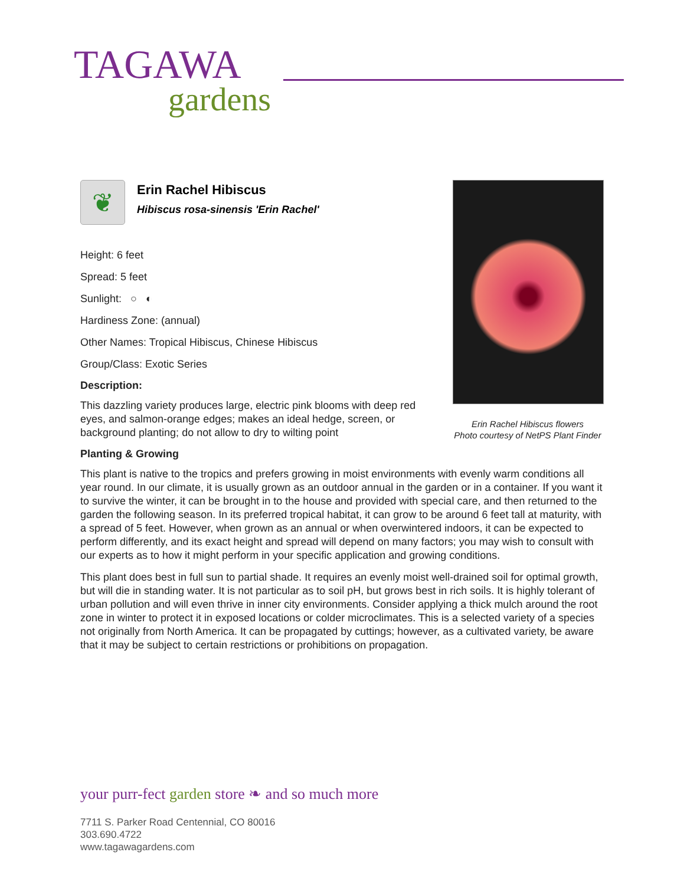TAGAWA
gardens
❦
Erin Rachel Hibiscus
Hibiscus rosa-sinensis 'Erin Rachel'
Height: 6 feet
Spread: 5 feet
Sunlight: ○ ◐
Hardiness Zone: (annual)
Other Names: Tropical Hibiscus, Chinese Hibiscus
Group/Class: Exotic Series
Description:
This dazzling variety produces large, electric pink blooms with deep red eyes, and salmon-orange edges; makes an ideal hedge, screen, or background planting; do not allow to dry to wilting point
Planting & Growing
This plant is native to the tropics and prefers growing in moist environments with evenly warm conditions all year round. In our climate, it is usually grown as an outdoor annual in the garden or in a container. If you want it to survive the winter, it can be brought in to the house and provided with special care, and then returned to the garden the following season. In its preferred tropical habitat, it can grow to be around 6 feet tall at maturity, with a spread of 5 feet. However, when grown as an annual or when overwintered indoors, it can be expected to perform differently, and its exact height and spread will depend on many factors; you may wish to consult with our experts as to how it might perform in your specific application and growing conditions.
This plant does best in full sun to partial shade. It requires an evenly moist well-drained soil for optimal growth, but will die in standing water. It is not particular as to soil pH, but grows best in rich soils. It is highly tolerant of urban pollution and will even thrive in inner city environments. Consider applying a thick mulch around the root zone in winter to protect it in exposed locations or colder microclimates. This is a selected variety of a species not originally from North America. It can be propagated by cuttings; however, as a cultivated variety, be aware that it may be subject to certain restrictions or prohibitions on propagation.
Erin Rachel Hibiscus flowers
Photo courtesy of NetPS Plant Finder
your purr-fect garden store ❧ and so much more
7711 S. Parker Road Centennial, CO 80016
303.690.4722
www.tagawagardens.com